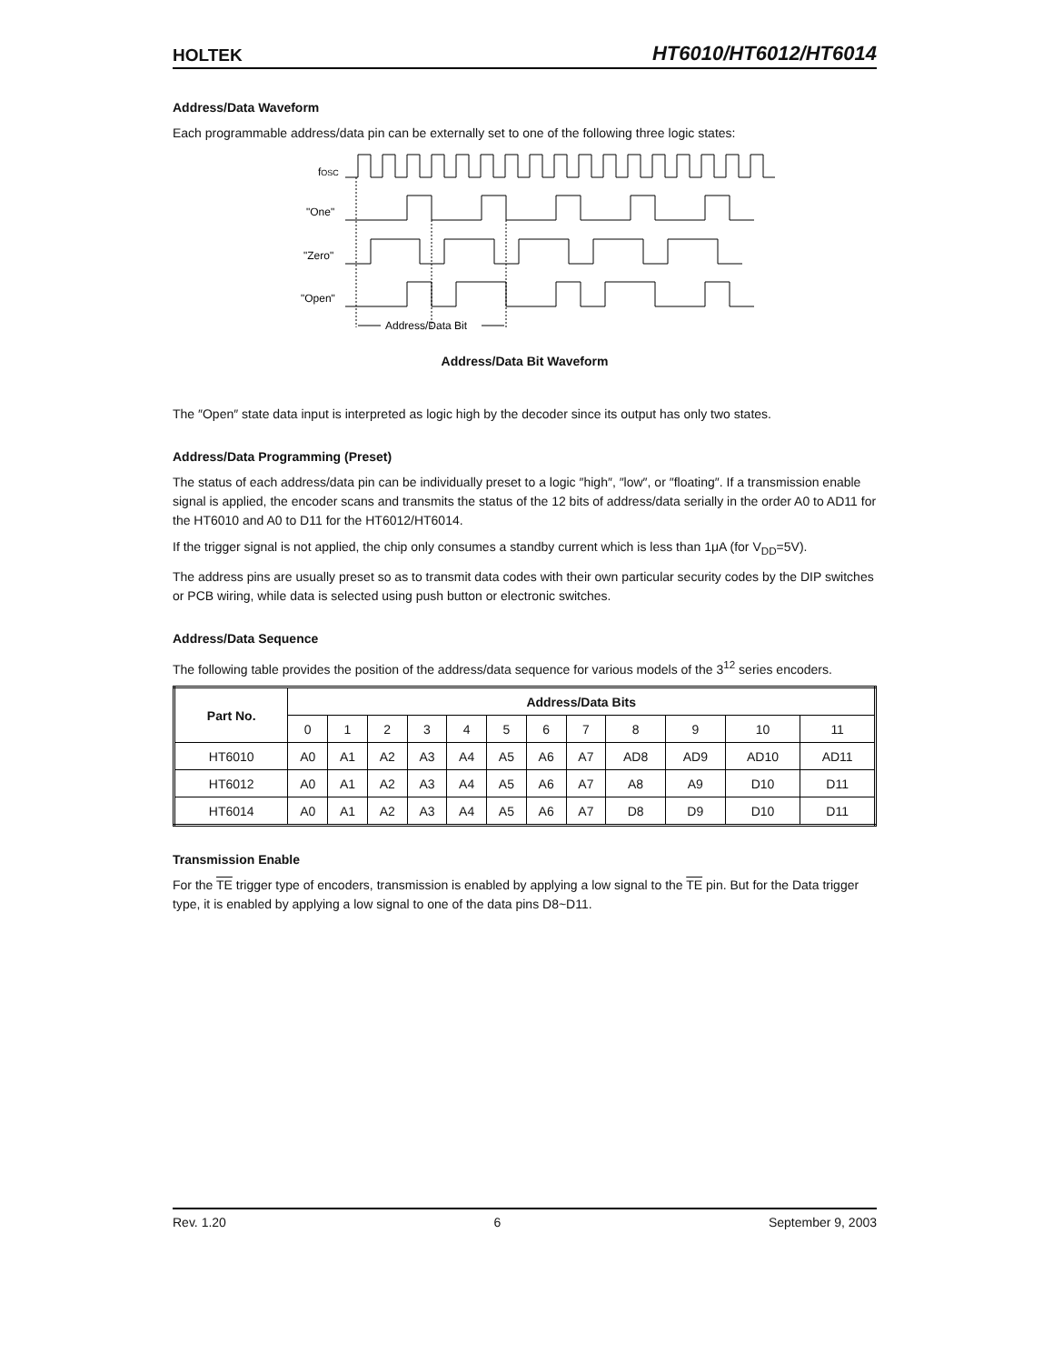HOLTEK HT6010/HT6012/HT6014
Address/Data Waveform
Each programmable address/data pin can be externally set to one of the following three logic states:
fOSC
"One"
"Zero"
"Open"
Address/Data Bit
Address/Data Bit Waveform
The ″Open″ state data input is interpreted as logic high by the decoder since its output has only two states.
Address/Data Programming (Preset)
The status of each address/data pin can be individually preset to a logic ″high″, ″low″, or ″floating″. If a transmission enable signal is applied, the encoder scans and transmits the status of the 12 bits of address/data serially in the order A0 to AD11 for the HT6010 and A0 to D11 for the HT6012/HT6014.
If the trigger signal is not applied, the chip only consumes a standby current which is less than 1μA (for V<sub>DD</sub>=5V).
The address pins are usually preset so as to transmit data codes with their own particular security codes by the DIP switches or PCB wiring, while data is selected using push button or electronic switches.
Address/Data Sequence
The following table provides the position of the address/data sequence for various models of the 3<sup>12</sup> series encoders.
| Part No. | Address/Data Bits | | | | | | | | | | | |
| --- | --- | --- | --- | --- | --- | --- | --- | --- | --- | --- | --- | --- |
| | 0 | 1 | 2 | 3 | 4 | 5 | 6 | 7 | 8 | 9 | 10 | 11 |
| HT6010 | A0 | A1 | A2 | A3 | A4 | A5 | A6 | A7 | AD8 | AD9 | AD10 | AD11 |
| HT6012 | A0 | A1 | A2 | A3 | A4 | A5 | A6 | A7 | A8 | A9 | D10 | D11 |
| HT6014 | A0 | A1 | A2 | A3 | A4 | A5 | A6 | A7 | D8 | D9 | D10 | D11 |
Transmission Enable
For the TE trigger type of encoders, transmission is enabled by applying a low signal to the TE pin. But for the Data trigger type, it is enabled by applying a low signal to one of the data pins D8~D11.
Rev. 1.20 6 September 9, 2003